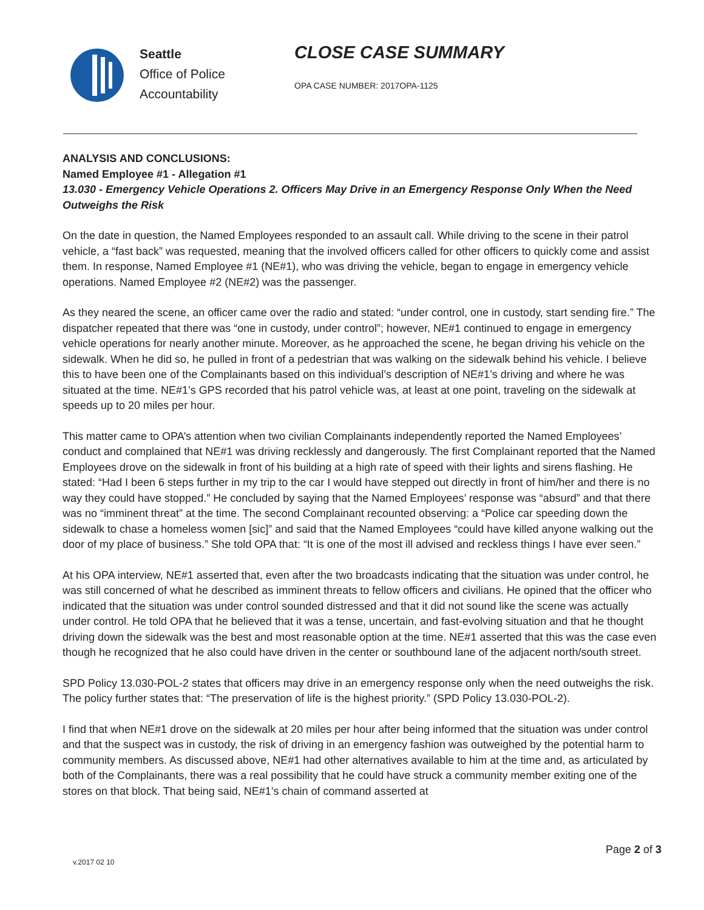Seattle
Office of Police
Accountability
CLOSE CASE SUMMARY
OPA CASE NUMBER: 2017OPA-1125
ANALYSIS AND CONCLUSIONS:
Named Employee #1 - Allegation #1
13.030 - Emergency Vehicle Operations 2. Officers May Drive in an Emergency Response Only When the Need Outweighs the Risk
On the date in question, the Named Employees responded to an assault call. While driving to the scene in their patrol vehicle, a “fast back” was requested, meaning that the involved officers called for other officers to quickly come and assist them. In response, Named Employee #1 (NE#1), who was driving the vehicle, began to engage in emergency vehicle operations. Named Employee #2 (NE#2) was the passenger.
As they neared the scene, an officer came over the radio and stated: “under control, one in custody, start sending fire.” The dispatcher repeated that there was “one in custody, under control”; however, NE#1 continued to engage in emergency vehicle operations for nearly another minute. Moreover, as he approached the scene, he began driving his vehicle on the sidewalk. When he did so, he pulled in front of a pedestrian that was walking on the sidewalk behind his vehicle. I believe this to have been one of the Complainants based on this individual’s description of NE#1’s driving and where he was situated at the time. NE#1’s GPS recorded that his patrol vehicle was, at least at one point, traveling on the sidewalk at speeds up to 20 miles per hour.
This matter came to OPA’s attention when two civilian Complainants independently reported the Named Employees’ conduct and complained that NE#1 was driving recklessly and dangerously. The first Complainant reported that the Named Employees drove on the sidewalk in front of his building at a high rate of speed with their lights and sirens flashing. He stated: “Had I been 6 steps further in my trip to the car I would have stepped out directly in front of him/her and there is no way they could have stopped.” He concluded by saying that the Named Employees’ response was “absurd” and that there was no “imminent threat” at the time. The second Complainant recounted observing: a “Police car speeding down the sidewalk to chase a homeless women [sic]” and said that the Named Employees “could have killed anyone walking out the door of my place of business.” She told OPA that: “It is one of the most ill advised and reckless things I have ever seen.”
At his OPA interview, NE#1 asserted that, even after the two broadcasts indicating that the situation was under control, he was still concerned of what he described as imminent threats to fellow officers and civilians. He opined that the officer who indicated that the situation was under control sounded distressed and that it did not sound like the scene was actually under control. He told OPA that he believed that it was a tense, uncertain, and fast-evolving situation and that he thought driving down the sidewalk was the best and most reasonable option at the time. NE#1 asserted that this was the case even though he recognized that he also could have driven in the center or southbound lane of the adjacent north/south street.
SPD Policy 13.030-POL-2 states that officers may drive in an emergency response only when the need outweighs the risk. The policy further states that: “The preservation of life is the highest priority.” (SPD Policy 13.030-POL-2).
I find that when NE#1 drove on the sidewalk at 20 miles per hour after being informed that the situation was under control and that the suspect was in custody, the risk of driving in an emergency fashion was outweighed by the potential harm to community members. As discussed above, NE#1 had other alternatives available to him at the time and, as articulated by both of the Complainants, there was a real possibility that he could have struck a community member exiting one of the stores on that block. That being said, NE#1’s chain of command asserted at
Page 2 of 3
v.2017 02 10